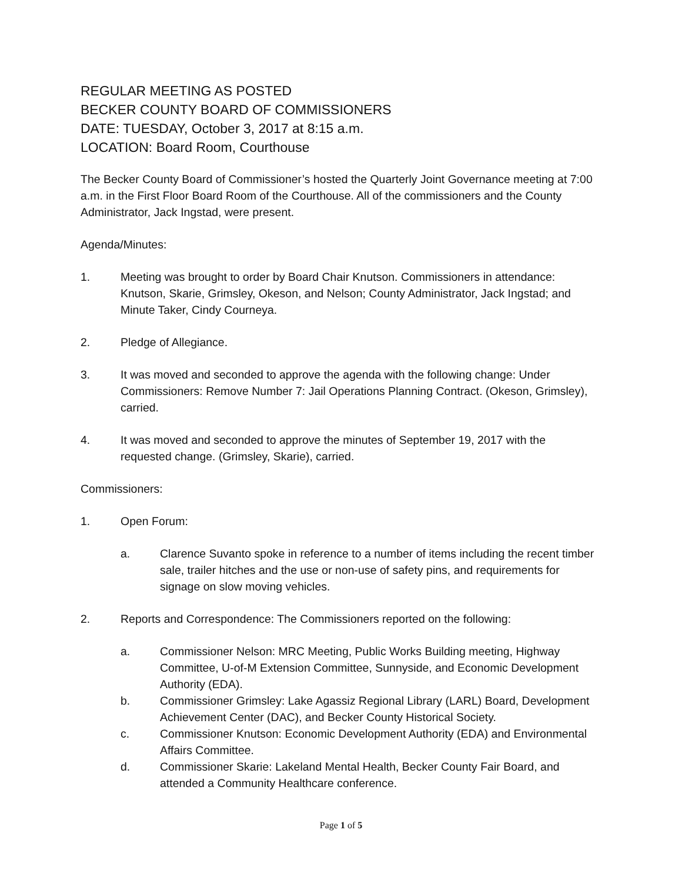REGULAR MEETING AS POSTED
BECKER COUNTY BOARD OF COMMISSIONERS
DATE: TUESDAY, October 3, 2017 at 8:15 a.m.
LOCATION: Board Room, Courthouse
The Becker County Board of Commissioner’s hosted the Quarterly Joint Governance meeting at 7:00 a.m. in the First Floor Board Room of the Courthouse. All of the commissioners and the County Administrator, Jack Ingstad, were present.
Agenda/Minutes:
1. Meeting was brought to order by Board Chair Knutson. Commissioners in attendance: Knutson, Skarie, Grimsley, Okeson, and Nelson; County Administrator, Jack Ingstad; and Minute Taker, Cindy Courneya.
2. Pledge of Allegiance.
3. It was moved and seconded to approve the agenda with the following change: Under Commissioners: Remove Number 7: Jail Operations Planning Contract. (Okeson, Grimsley), carried.
4. It was moved and seconded to approve the minutes of September 19, 2017 with the requested change. (Grimsley, Skarie), carried.
Commissioners:
1. Open Forum:
a. Clarence Suvanto spoke in reference to a number of items including the recent timber sale, trailer hitches and the use or non-use of safety pins, and requirements for signage on slow moving vehicles.
2. Reports and Correspondence: The Commissioners reported on the following:
a. Commissioner Nelson: MRC Meeting, Public Works Building meeting, Highway Committee, U-of-M Extension Committee, Sunnyside, and Economic Development Authority (EDA).
b. Commissioner Grimsley: Lake Agassiz Regional Library (LARL) Board, Development Achievement Center (DAC), and Becker County Historical Society.
c. Commissioner Knutson: Economic Development Authority (EDA) and Environmental Affairs Committee.
d. Commissioner Skarie: Lakeland Mental Health, Becker County Fair Board, and attended a Community Healthcare conference.
Page 1 of 5